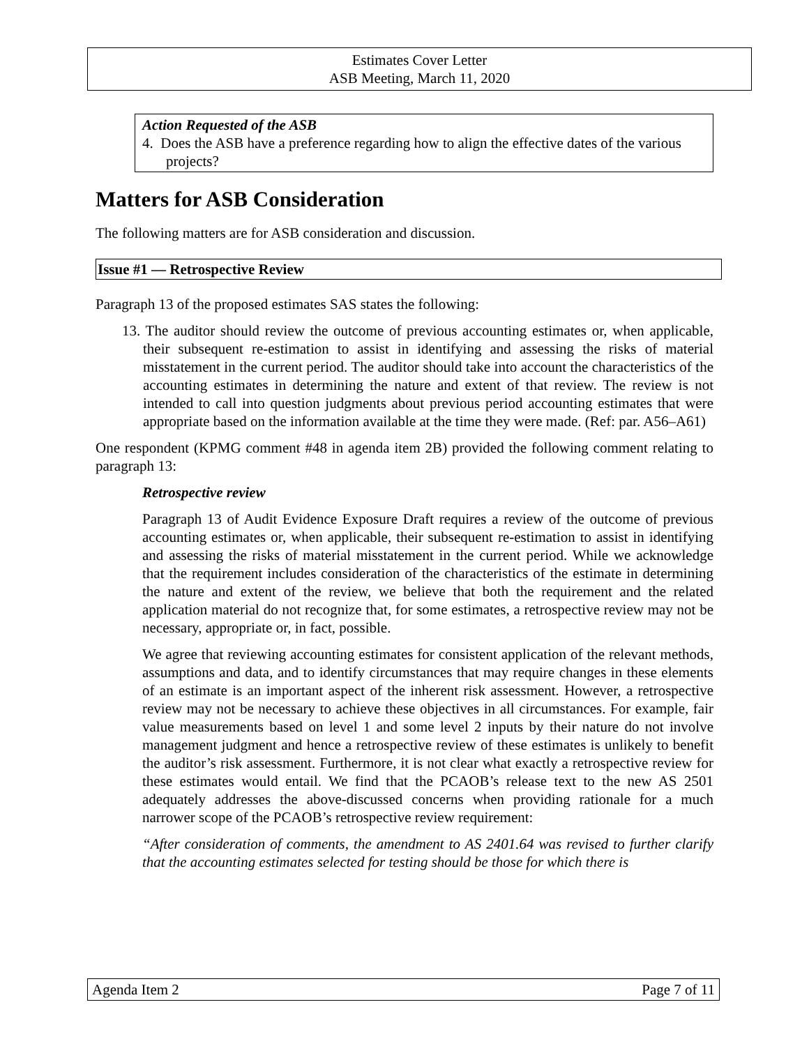Estimates Cover Letter
ASB Meeting, March 11, 2020
Action Requested of the ASB
4. Does the ASB have a preference regarding how to align the effective dates of the various projects?
Matters for ASB Consideration
The following matters are for ASB consideration and discussion.
Issue #1 — Retrospective Review
Paragraph 13 of the proposed estimates SAS states the following:
13. The auditor should review the outcome of previous accounting estimates or, when applicable, their subsequent re-estimation to assist in identifying and assessing the risks of material misstatement in the current period. The auditor should take into account the characteristics of the accounting estimates in determining the nature and extent of that review. The review is not intended to call into question judgments about previous period accounting estimates that were appropriate based on the information available at the time they were made. (Ref: par. A56–A61)
One respondent (KPMG comment #48 in agenda item 2B) provided the following comment relating to paragraph 13:
Retrospective review
Paragraph 13 of Audit Evidence Exposure Draft requires a review of the outcome of previous accounting estimates or, when applicable, their subsequent re-estimation to assist in identifying and assessing the risks of material misstatement in the current period. While we acknowledge that the requirement includes consideration of the characteristics of the estimate in determining the nature and extent of the review, we believe that both the requirement and the related application material do not recognize that, for some estimates, a retrospective review may not be necessary, appropriate or, in fact, possible.
We agree that reviewing accounting estimates for consistent application of the relevant methods, assumptions and data, and to identify circumstances that may require changes in these elements of an estimate is an important aspect of the inherent risk assessment. However, a retrospective review may not be necessary to achieve these objectives in all circumstances. For example, fair value measurements based on level 1 and some level 2 inputs by their nature do not involve management judgment and hence a retrospective review of these estimates is unlikely to benefit the auditor’s risk assessment. Furthermore, it is not clear what exactly a retrospective review for these estimates would entail. We find that the PCAOB’s release text to the new AS 2501 adequately addresses the above-discussed concerns when providing rationale for a much narrower scope of the PCAOB’s retrospective review requirement:
“After consideration of comments, the amendment to AS 2401.64 was revised to further clarify that the accounting estimates selected for testing should be those for which there is
Agenda Item 2 Page 7 of 11